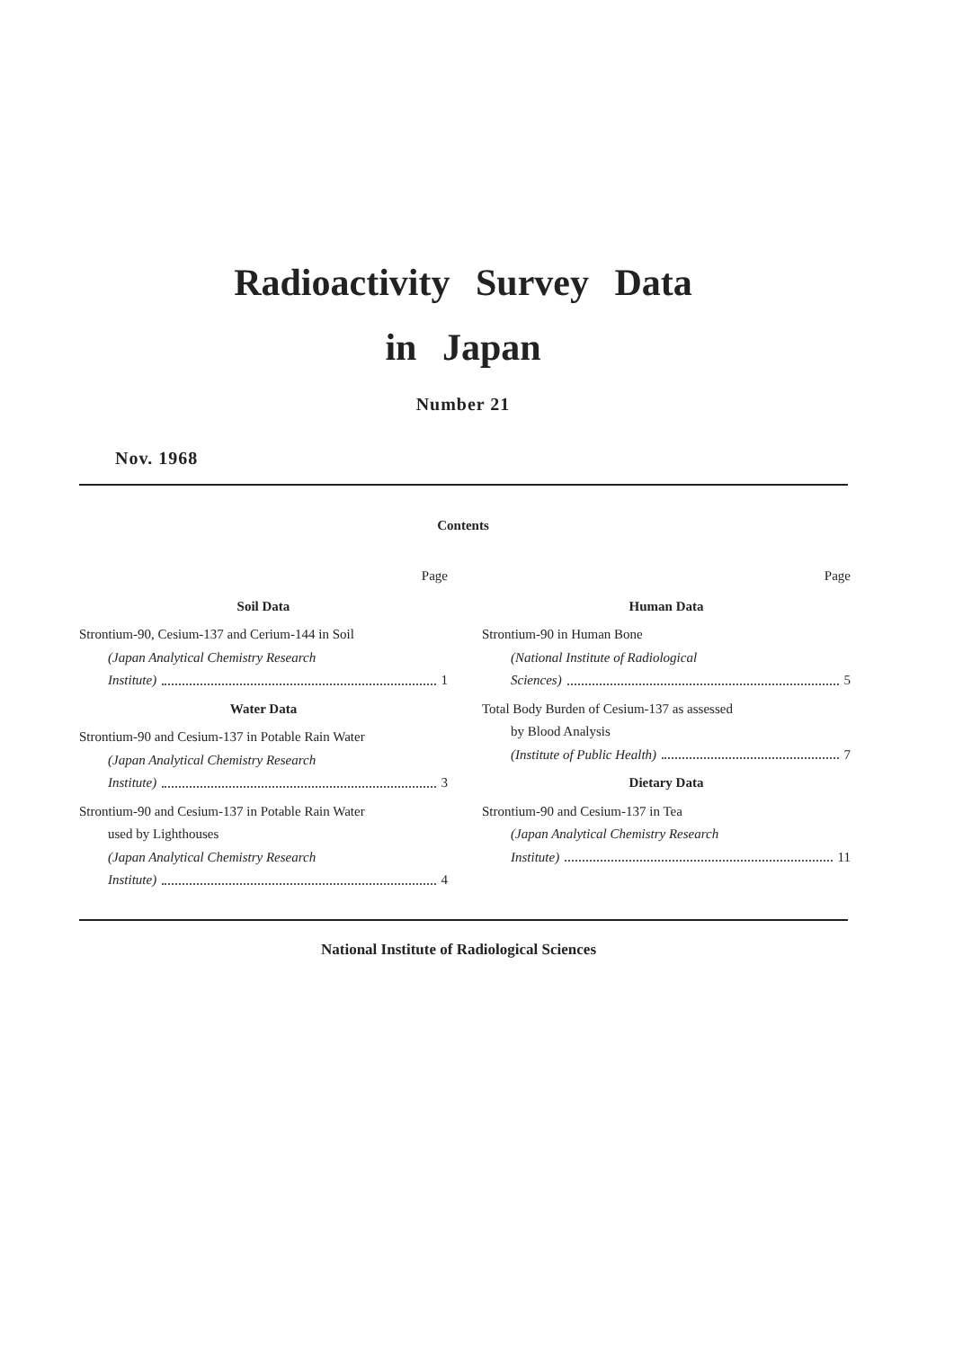Radioactivity Survey Data
in Japan
Number 21
Nov. 1968
Contents
Page
Soil Data
Strontium-90, Cesium-137 and Cerium-144 in Soil
(Japan Analytical Chemistry Research
Institute) 1
Water Data
Strontium-90 and Cesium-137 in Potable Rain Water
(Japan Analytical Chemistry Research
Institute) 3
Strontium-90 and Cesium-137 in Potable Rain Water
used by Lighthouses
(Japan Analytical Chemistry Research
Institute) 4
Page
Human Data
Strontium-90 in Human Bone
(National Institute of Radiological
Sciences) 5
Total Body Burden of Cesium-137 as assessed
by Blood Analysis
(Institute of Public Health) 7
Dietary Data
Strontium-90 and Cesium-137 in Tea
(Japan Analytical Chemistry Research
Institute) 11
National Institute of Radiological Sciences